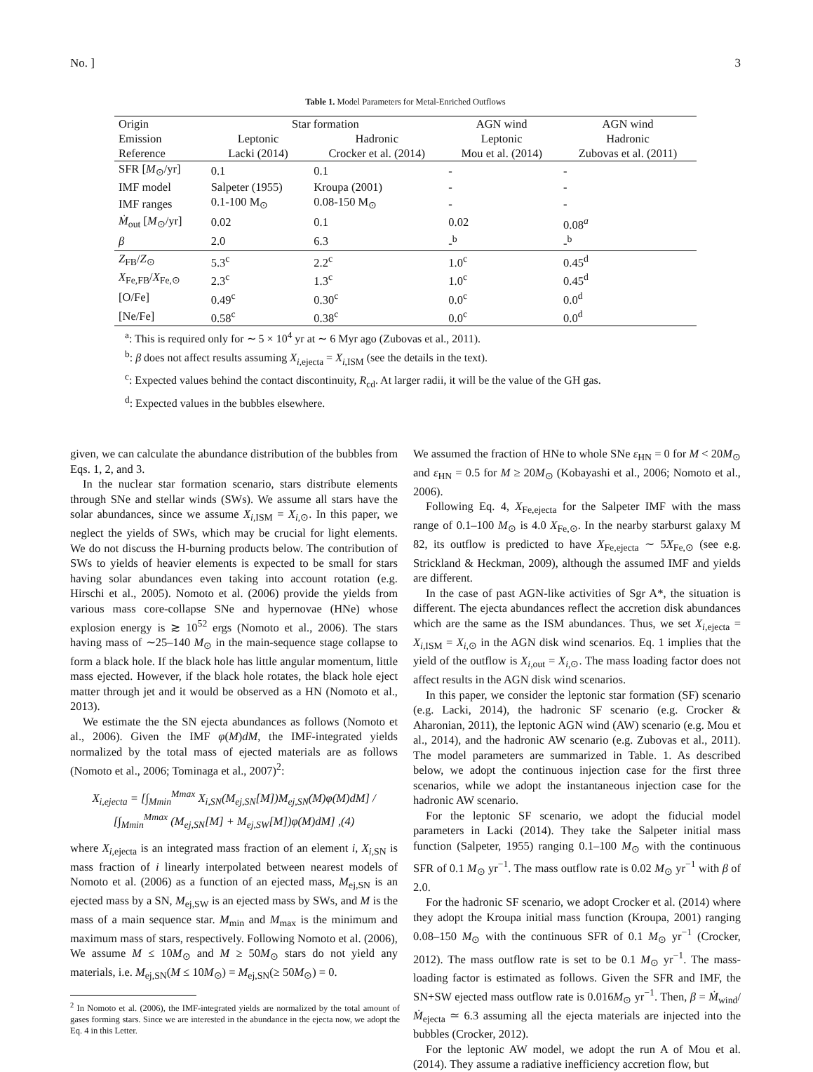No. ] 3
Table 1. Model Parameters for Metal-Enriched Outflows
| Origin | Star formation | | AGN wind | AGN wind |
| --- | --- | --- | --- | --- |
| Emission | Leptonic | Hadronic | Leptonic | Hadronic |
| Reference | Lacki (2014) | Crocker et al. (2014) | Mou et al. (2014) | Zubovas et al. (2011) |
| SFR [ M<sub>⊙</sub>/yr] | 0.1 | 0.1 | - | - |
| IMF model | Salpeter (1955) | Kroupa (2001) | - | - |
| IMF ranges | 0.1-100 M<sub>⊙</sub> | 0.08-150 M<sub>⊙</sub> | - | - |
| Ṁ<sub>out</sub> [ M<sub>⊙</sub>/yr] | 0.02 | 0.1 | 0.02 | 0.08<sup>a</sup> |
| β | 2.0 | 6.3 | -<sup>b</sup> | -<sup>b</sup> |
| Z<sub>FB</sub>/ Z<sub>⊙</sub> | 5.3<sup>c</sup> | 2.2<sup>c</sup> | 1.0<sup>c</sup> | 0.45<sup>d</sup> |
| X<sub>Fe,FB</sub>/ X<sub>Fe,⊙</sub> | 2.3<sup>c</sup> | 1.3<sup>c</sup> | 1.0<sup>c</sup> | 0.45<sup>d</sup> |
| [O/Fe] | 0.49<sup>c</sup> | 0.30<sup>c</sup> | 0.0<sup>c</sup> | 0.0<sup>d</sup> |
| [Ne/Fe] | 0.58<sup>c</sup> | 0.38<sup>c</sup> | 0.0<sup>c</sup> | 0.0<sup>d</sup> |
<sup>a</sup>: This is required only for ∼ 5 × 10<sup>4</sup> yr at ∼ 6 Myr ago (Zubovas et al., 2011).
<sup>b</sup>: β does not affect results assuming X<sub>i,ejecta</sub> = X<sub>i,ISM</sub> (see the details in the text).
<sup>c</sup>: Expected values behind the contact discontinuity, R<sub>cd</sub>. At larger radii, it will be the value of the GH gas.
<sup>d</sup>: Expected values in the bubbles elsewhere.
given, we can calculate the abundance distribution of the bubbles from Eqs. 1, 2, and 3.
In the nuclear star formation scenario, stars distribute elements through SNe and stellar winds (SWs). We assume all stars have the solar abundances, since we assume X<sub>i,ISM</sub> = X<sub>i,⊙</sub>. In this paper, we neglect the yields of SWs, which may be crucial for light elements. We do not discuss the H-burning products below. The contribution of SWs to yields of heavier elements is expected to be small for stars having solar abundances even taking into account rotation (e.g. Hirschi et al., 2005). Nomoto et al. (2006) provide the yields from various mass core-collapse SNe and hypernovae (HNe) whose explosion energy is ≳ 10<sup>52</sup> ergs (Nomoto et al., 2006). The stars having mass of ∼25–140 M<sub>⊙</sub> in the main-sequence stage collapse to form a black hole. If the black hole has little angular momentum, little mass ejected. However, if the black hole rotates, the black hole eject matter through jet and it would be observed as a HN (Nomoto et al., 2013).
We estimate the the SN ejecta abundances as follows (Nomoto et al., 2006). Given the IMF φ(M)dM, the IMF-integrated yields normalized by the total mass of ejected materials are as follows (Nomoto et al., 2006; Tominaga et al., 2007)<sup>2</sup>:
X<sub>i,ejecta</sub> = [∫<sub>Mmin</sub><sup>Mmax</sup> X<sub>i,SN</sub>(M<sub>ej,SN</sub>[M])M<sub>ej,SN</sub>(M)φ(M)dM] / [∫<sub>Mmin</sub><sup>Mmax</sup> (M<sub>ej,SN</sub>[M] + M<sub>ej,SW</sub>[M])φ(M)dM] ,(4)
where X<sub>i,ejecta</sub> is an integrated mass fraction of an element i, X<sub>i,SN</sub> is mass fraction of i linearly interpolated between nearest models of Nomoto et al. (2006) as a function of an ejected mass, M<sub>ej,SN</sub> is an ejected mass by a SN, M<sub>ej,SW</sub> is an ejected mass by SWs, and M is the mass of a main sequence star. M<sub>min</sub> and M<sub>max</sub> is the minimum and maximum mass of stars, respectively. Following Nomoto et al. (2006), We assume M ≤ 10M<sub>⊙</sub> and M ≥ 50M<sub>⊙</sub> stars do not yield any materials, i.e. M<sub>ej,SN</sub>(M ≤ 10M<sub>⊙</sub>) = M<sub>ej,SN</sub>(≥ 50M<sub>⊙</sub>) = 0.
<sup>2</sup> In Nomoto et al. (2006), the IMF-integrated yields are normalized by the total amount of gases forming stars. Since we are interested in the abundance in the ejecta now, we adopt the Eq. 4 in this Letter.
We assumed the fraction of HNe to whole SNe ε<sub>HN</sub> = 0 for M < 20M<sub>⊙</sub> and ε<sub>HN</sub> = 0.5 for M ≥ 20M<sub>⊙</sub> (Kobayashi et al., 2006; Nomoto et al., 2006).
Following Eq. 4, X<sub>Fe,ejecta</sub> for the Salpeter IMF with the mass range of 0.1–100 M<sub>⊙</sub> is 4.0 X<sub>Fe,⊙</sub>. In the nearby starburst galaxy M 82, its outflow is predicted to have X<sub>Fe,ejecta</sub> ∼ 5X<sub>Fe,⊙</sub> (see e.g. Strickland & Heckman, 2009), although the assumed IMF and yields are different.
In the case of past AGN-like activities of Sgr A*, the situation is different. The ejecta abundances reflect the accretion disk abundances which are the same as the ISM abundances. Thus, we set X<sub>i,ejecta</sub> = X<sub>i,ISM</sub> = X<sub>i,⊙</sub> in the AGN disk wind scenarios. Eq. 1 implies that the yield of the outflow is X<sub>i,out</sub> = X<sub>i,⊙</sub>. The mass loading factor does not affect results in the AGN disk wind scenarios.
In this paper, we consider the leptonic star formation (SF) scenario (e.g. Lacki, 2014), the hadronic SF scenario (e.g. Crocker & Aharonian, 2011), the leptonic AGN wind (AW) scenario (e.g. Mou et al., 2014), and the hadronic AW scenario (e.g. Zubovas et al., 2011). The model parameters are summarized in Table. 1. As described below, we adopt the continuous injection case for the first three scenarios, while we adopt the instantaneous injection case for the hadronic AW scenario.
For the leptonic SF scenario, we adopt the fiducial model parameters in Lacki (2014). They take the Salpeter initial mass function (Salpeter, 1955) ranging 0.1–100 M<sub>⊙</sub> with the continuous SFR of 0.1 M<sub>⊙</sub> yr<sup>−1</sup>. The mass outflow rate is 0.02 M<sub>⊙</sub> yr<sup>−1</sup> with β of 2.0.
For the hadronic SF scenario, we adopt Crocker et al. (2014) where they adopt the Kroupa initial mass function (Kroupa, 2001) ranging 0.08–150 M<sub>⊙</sub> with the continuous SFR of 0.1 M<sub>⊙</sub> yr<sup>−1</sup> (Crocker, 2012). The mass outflow rate is set to be 0.1 M<sub>⊙</sub> yr<sup>−1</sup>. The mass-loading factor is estimated as follows. Given the SFR and IMF, the SN+SW ejected mass outflow rate is 0.016M<sub>⊙</sub> yr<sup>−1</sup>. Then, β = Ṁ<sub>wind</sub>/Ṁ<sub>ejecta</sub> ≃ 6.3 assuming all the ejecta materials are injected into the bubbles (Crocker, 2012).
For the leptonic AW model, we adopt the run A of Mou et al. (2014). They assume a radiative inefficiency accretion flow, but